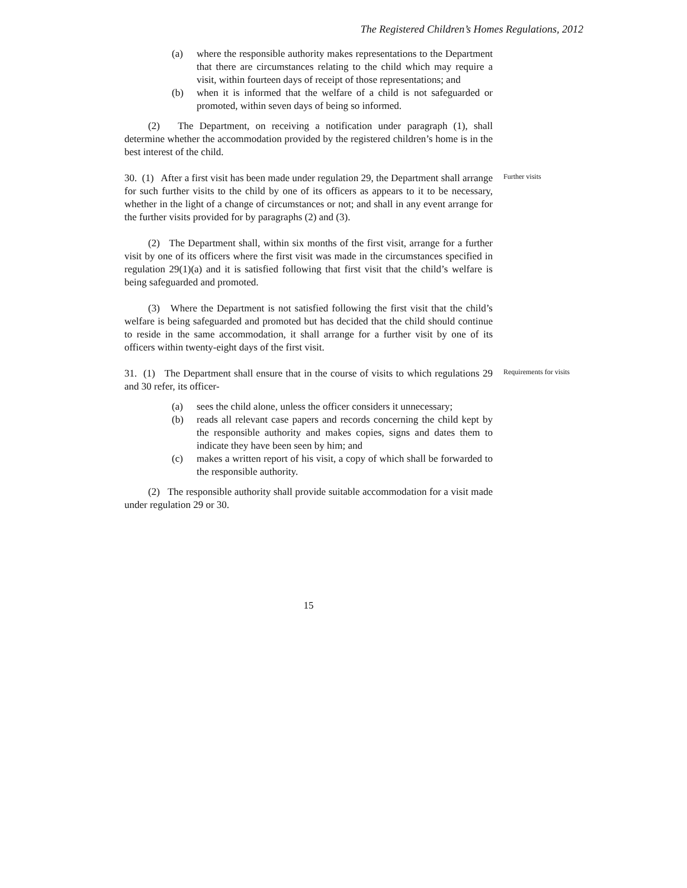The Registered Children’s Homes Regulations, 2012
(a) where the responsible authority makes representations to the Department that there are circumstances relating to the child which may require a visit, within fourteen days of receipt of those representations; and
(b) when it is informed that the welfare of a child is not safeguarded or promoted, within seven days of being so informed.
(2) The Department, on receiving a notification under paragraph (1), shall determine whether the accommodation provided by the registered children’s home is in the best interest of the child.
30. (1) After a first visit has been made under regulation 29, the Department shall arrange for such further visits to the child by one of its officers as appears to it to be necessary, whether in the light of a change of circumstances or not; and shall in any event arrange for the further visits provided for by paragraphs (2) and (3).
(2) The Department shall, within six months of the first visit, arrange for a further visit by one of its officers where the first visit was made in the circumstances specified in regulation 29(1)(a) and it is satisfied following that first visit that the child’s welfare is being safeguarded and promoted.
(3) Where the Department is not satisfied following the first visit that the child’s welfare is being safeguarded and promoted but has decided that the child should continue to reside in the same accommodation, it shall arrange for a further visit by one of its officers within twenty-eight days of the first visit.
Further visits
31. (1) The Department shall ensure that in the course of visits to which regulations 29 and 30 refer, its officer-
(a) sees the child alone, unless the officer considers it unnecessary;
(b) reads all relevant case papers and records concerning the child kept by the responsible authority and makes copies, signs and dates them to indicate they have been seen by him; and
(c) makes a written report of his visit, a copy of which shall be forwarded to the responsible authority.
(2) The responsible authority shall provide suitable accommodation for a visit made under regulation 29 or 30.
Requirements for visits
15